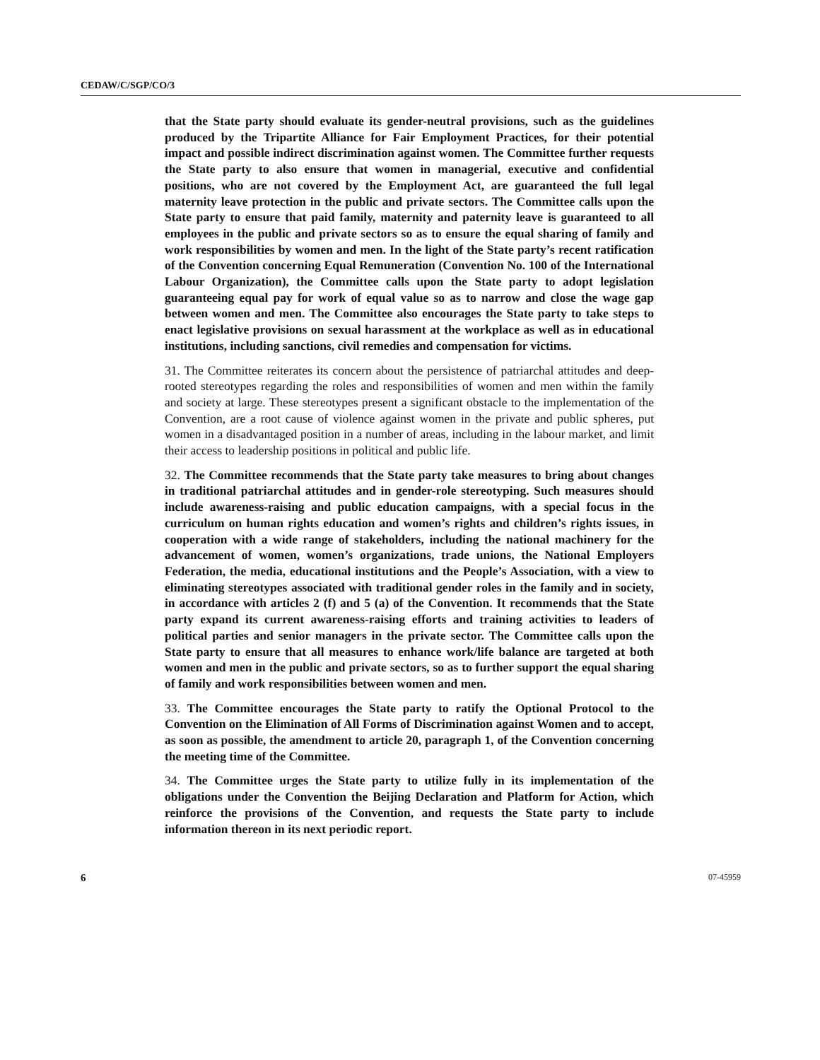CEDAW/C/SGP/CO/3
that the State party should evaluate its gender-neutral provisions, such as the guidelines produced by the Tripartite Alliance for Fair Employment Practices, for their potential impact and possible indirect discrimination against women. The Committee further requests the State party to also ensure that women in managerial, executive and confidential positions, who are not covered by the Employment Act, are guaranteed the full legal maternity leave protection in the public and private sectors. The Committee calls upon the State party to ensure that paid family, maternity and paternity leave is guaranteed to all employees in the public and private sectors so as to ensure the equal sharing of family and work responsibilities by women and men. In the light of the State party’s recent ratification of the Convention concerning Equal Remuneration (Convention No. 100 of the International Labour Organization), the Committee calls upon the State party to adopt legislation guaranteeing equal pay for work of equal value so as to narrow and close the wage gap between women and men. The Committee also encourages the State party to take steps to enact legislative provisions on sexual harassment at the workplace as well as in educational institutions, including sanctions, civil remedies and compensation for victims.
31. The Committee reiterates its concern about the persistence of patriarchal attitudes and deep-rooted stereotypes regarding the roles and responsibilities of women and men within the family and society at large. These stereotypes present a significant obstacle to the implementation of the Convention, are a root cause of violence against women in the private and public spheres, put women in a disadvantaged position in a number of areas, including in the labour market, and limit their access to leadership positions in political and public life.
32. The Committee recommends that the State party take measures to bring about changes in traditional patriarchal attitudes and in gender-role stereotyping. Such measures should include awareness-raising and public education campaigns, with a special focus in the curriculum on human rights education and women’s rights and children’s rights issues, in cooperation with a wide range of stakeholders, including the national machinery for the advancement of women, women’s organizations, trade unions, the National Employers Federation, the media, educational institutions and the People’s Association, with a view to eliminating stereotypes associated with traditional gender roles in the family and in society, in accordance with articles 2 (f) and 5 (a) of the Convention. It recommends that the State party expand its current awareness-raising efforts and training activities to leaders of political parties and senior managers in the private sector. The Committee calls upon the State party to ensure that all measures to enhance work/life balance are targeted at both women and men in the public and private sectors, so as to further support the equal sharing of family and work responsibilities between women and men.
33. The Committee encourages the State party to ratify the Optional Protocol to the Convention on the Elimination of All Forms of Discrimination against Women and to accept, as soon as possible, the amendment to article 20, paragraph 1, of the Convention concerning the meeting time of the Committee.
34. The Committee urges the State party to utilize fully in its implementation of the obligations under the Convention the Beijing Declaration and Platform for Action, which reinforce the provisions of the Convention, and requests the State party to include information thereon in its next periodic report.
6 07-45959